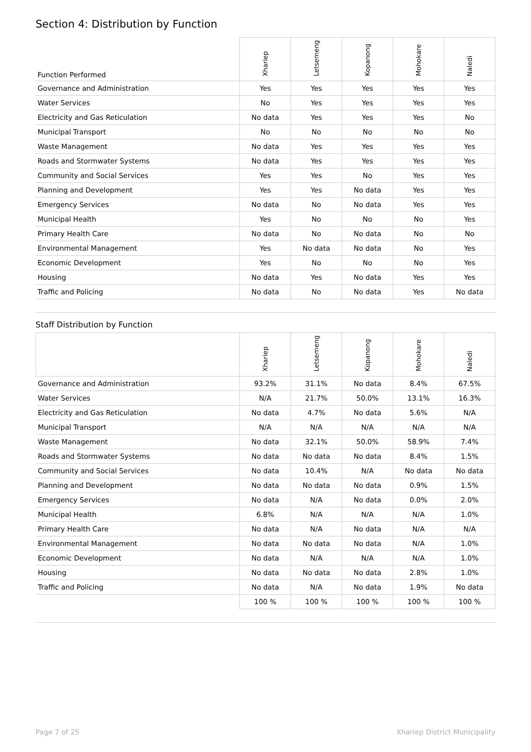Section 4: Distribution by Function
| Function Performed | Xhariep | Letsemeng | Kopanong | Mohokare | Naledi |
| --- | --- | --- | --- | --- | --- |
| Governance and Administration | Yes | Yes | Yes | Yes | Yes |
| Water Services | No | Yes | Yes | Yes | Yes |
| Electricity and Gas Reticulation | No data | Yes | Yes | Yes | No |
| Municipal Transport | No | No | No | No | No |
| Waste Management | No data | Yes | Yes | Yes | Yes |
| Roads and Stormwater Systems | No data | Yes | Yes | Yes | Yes |
| Community and Social Services | Yes | Yes | No | Yes | Yes |
| Planning and Development | Yes | Yes | No data | Yes | Yes |
| Emergency Services | No data | No | No data | Yes | Yes |
| Municipal Health | Yes | No | No | No | Yes |
| Primary Health Care | No data | No | No data | No | No |
| Environmental Management | Yes | No data | No data | No | Yes |
| Economic Development | Yes | No | No | No | Yes |
| Housing | No data | Yes | No data | Yes | Yes |
| Traffic and Policing | No data | No | No data | Yes | No data |
Staff Distribution by Function
| | Xhariep | Letsemeng | Kopanong | Mohokare | Naledi |
| --- | --- | --- | --- | --- | --- |
| Governance and Administration | 93.2% | 31.1% | No data | 8.4% | 67.5% |
| Water Services | N/A | 21.7% | 50.0% | 13.1% | 16.3% |
| Electricity and Gas Reticulation | No data | 4.7% | No data | 5.6% | N/A |
| Municipal Transport | N/A | N/A | N/A | N/A | N/A |
| Waste Management | No data | 32.1% | 50.0% | 58.9% | 7.4% |
| Roads and Stormwater Systems | No data | No data | No data | 8.4% | 1.5% |
| Community and Social Services | No data | 10.4% | N/A | No data | No data |
| Planning and Development | No data | No data | No data | 0.9% | 1.5% |
| Emergency Services | No data | N/A | No data | 0.0% | 2.0% |
| Municipal Health | 6.8% | N/A | N/A | N/A | 1.0% |
| Primary Health Care | No data | N/A | No data | N/A | N/A |
| Environmental Management | No data | No data | No data | N/A | 1.0% |
| Economic Development | No data | N/A | N/A | N/A | 1.0% |
| Housing | No data | No data | No data | 2.8% | 1.0% |
| Traffic and Policing | No data | N/A | No data | 1.9% | No data |
| | 100 % | 100 % | 100 % | 100 % | 100 % |
Page 7 of 25 Xhariep District Municipality